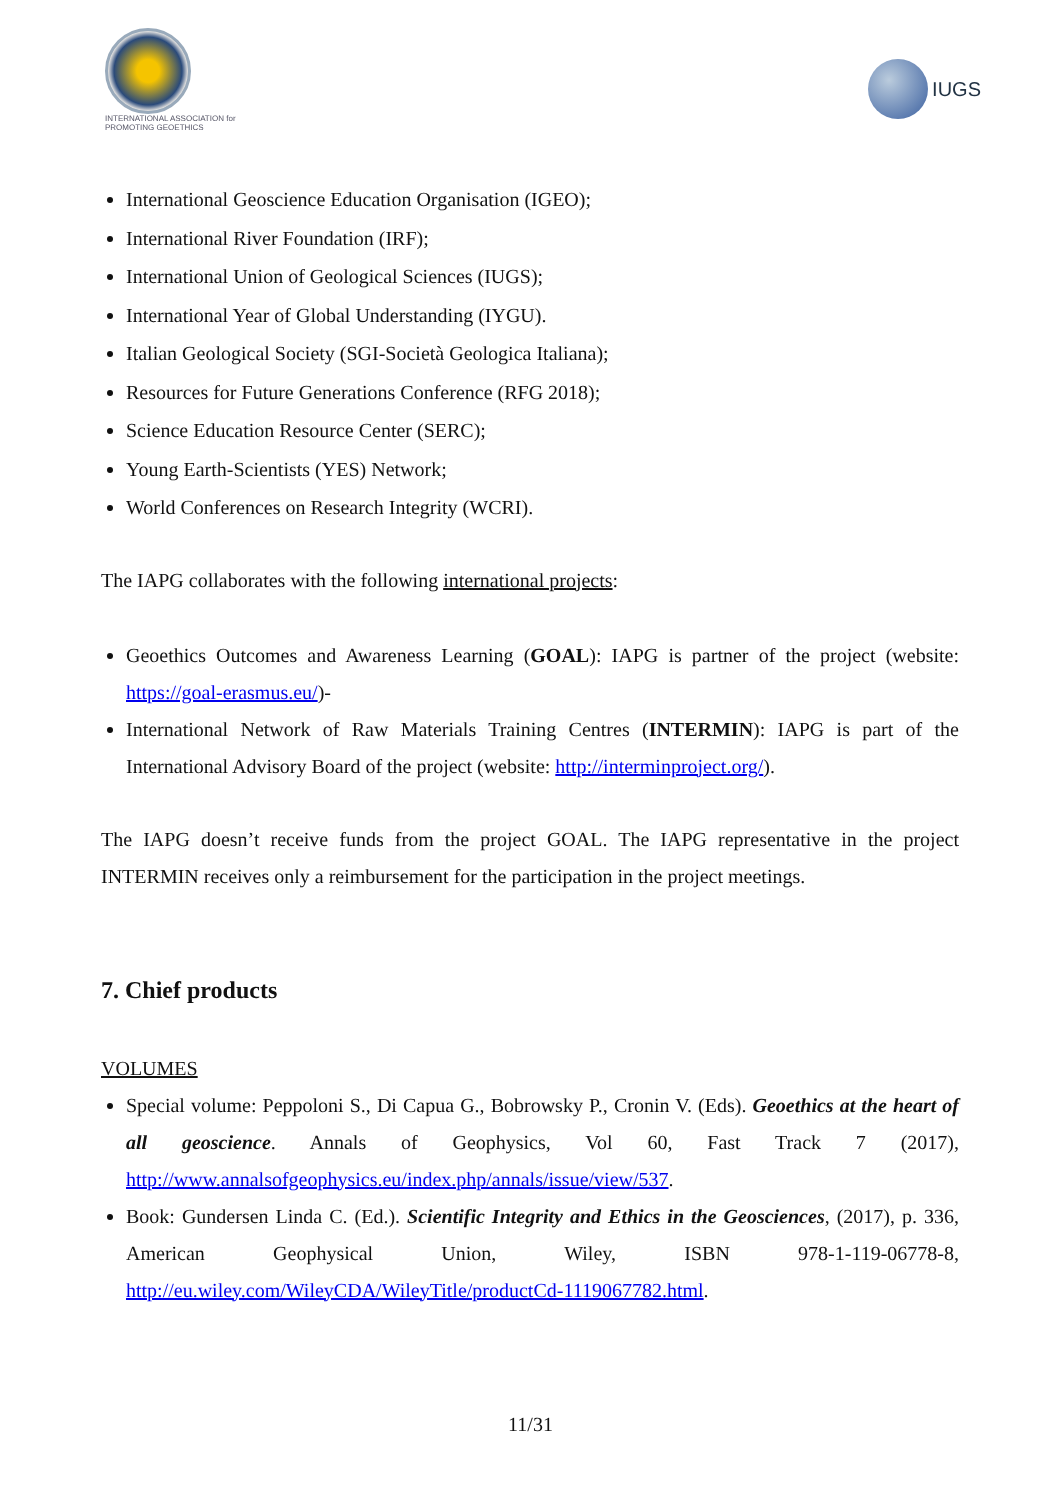INTERNATIONAL ASSOCIATION for PROMOTING GEOETHICS
IUGS
International Geoscience Education Organisation (IGEO);
International River Foundation (IRF);
International Union of Geological Sciences (IUGS);
International Year of Global Understanding (IYGU).
Italian Geological Society (SGI-Società Geologica Italiana);
Resources for Future Generations Conference (RFG 2018);
Science Education Resource Center (SERC);
Young Earth-Scientists (YES) Network;
World Conferences on Research Integrity (WCRI).
The IAPG collaborates with the following international projects:
Geoethics Outcomes and Awareness Learning (GOAL): IAPG is partner of the project (website: https://goal-erasmus.eu/)-
International Network of Raw Materials Training Centres (INTERMIN): IAPG is part of the International Advisory Board of the project (website: http://interminproject.org/).
The IAPG doesn’t receive funds from the project GOAL. The IAPG representative in the project INTERMIN receives only a reimbursement for the participation in the project meetings.
7. Chief products
VOLUMES
Special volume: Peppoloni S., Di Capua G., Bobrowsky P., Cronin V. (Eds). Geoethics at the heart of all geoscience. Annals of Geophysics, Vol 60, Fast Track 7 (2017), http://www.annalsofgeophysics.eu/index.php/annals/issue/view/537.
Book: Gundersen Linda C. (Ed.). Scientific Integrity and Ethics in the Geosciences, (2017), p. 336, American Geophysical Union, Wiley, ISBN 978-1-119-06778-8, http://eu.wiley.com/WileyCDA/WileyTitle/productCd-1119067782.html.
11/31